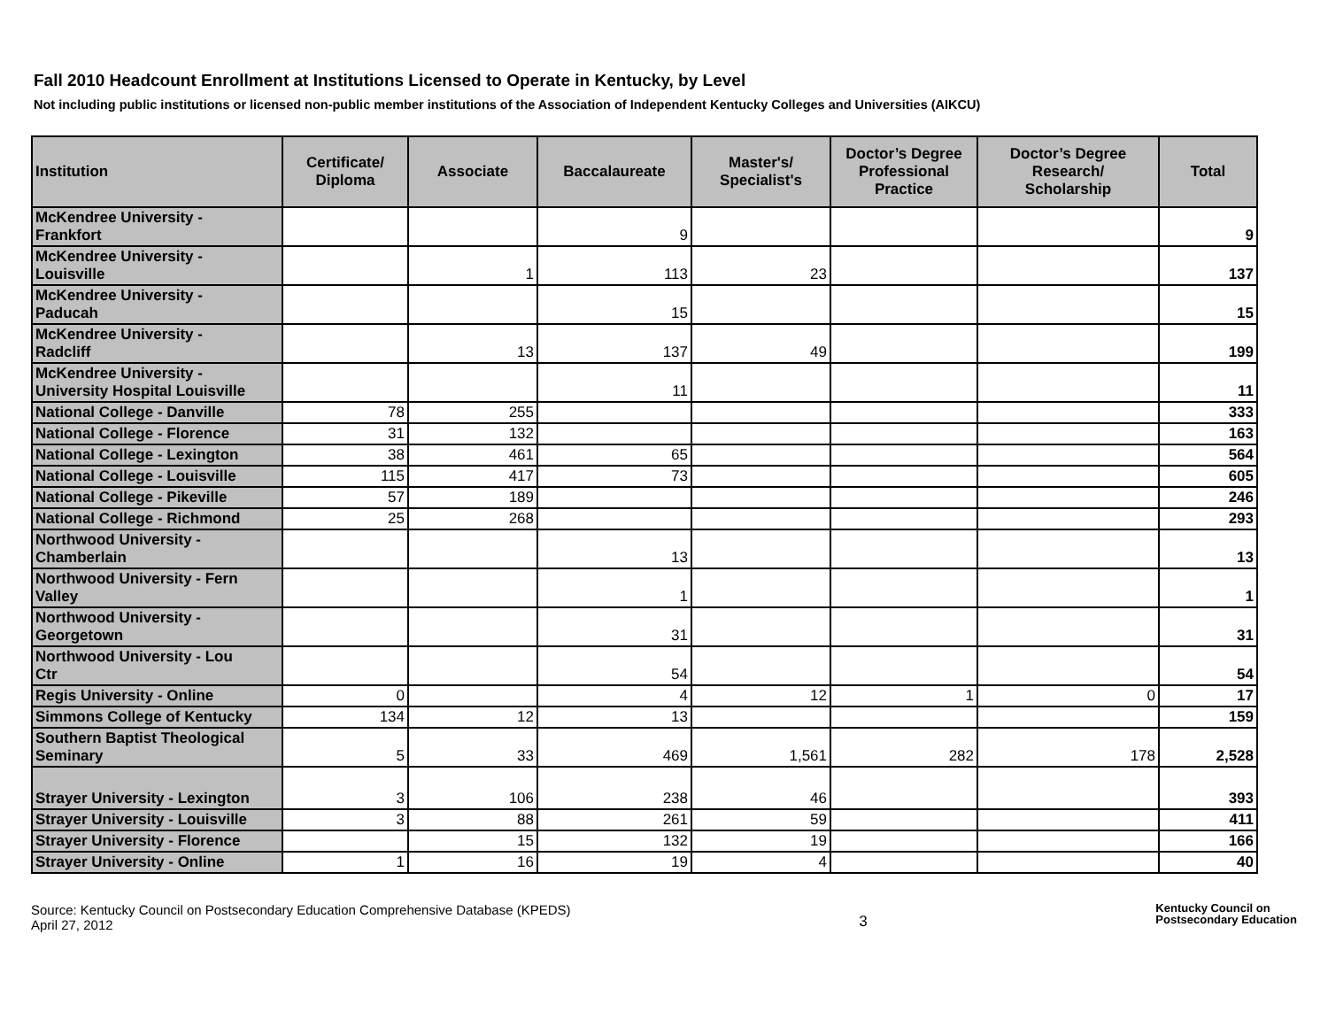Fall 2010 Headcount Enrollment at Institutions Licensed to Operate in Kentucky, by Level
Not including public institutions or licensed non-public member institutions of the Association of Independent Kentucky Colleges and Universities (AIKCU)
| Institution | Certificate/ Diploma | Associate | Baccalaureate | Master's/ Specialist's | Doctor’s Degree Professional Practice | Doctor’s Degree Research/ Scholarship | Total |
| --- | --- | --- | --- | --- | --- | --- | --- |
| McKendree University - Frankfort | | | 9 | | | | 9 |
| McKendree University - Louisville | | 1 | 113 | 23 | | | 137 |
| McKendree University - Paducah | | | 15 | | | | 15 |
| McKendree University - Radcliff | | 13 | 137 | 49 | | | 199 |
| McKendree University - University Hospital Louisville | | | 11 | | | | 11 |
| National College - Danville | 78 | 255 | | | | | 333 |
| National College - Florence | 31 | 132 | | | | | 163 |
| National College - Lexington | 38 | 461 | 65 | | | | 564 |
| National College - Louisville | 115 | 417 | 73 | | | | 605 |
| National College - Pikeville | 57 | 189 | | | | | 246 |
| National College - Richmond | 25 | 268 | | | | | 293 |
| Northwood University - Chamberlain | | | 13 | | | | 13 |
| Northwood University - Fern Valley | | | 1 | | | | 1 |
| Northwood University - Georgetown | | | 31 | | | | 31 |
| Northwood University - Lou Ctr | | | 54 | | | | 54 |
| Regis University - Online | 0 | | 4 | 12 | 1 | 0 | 17 |
| Simmons College of Kentucky | 134 | 12 | 13 | | | | 159 |
| Southern Baptist Theological Seminary | 5 | 33 | 469 | 1,561 | 282 | 178 | 2,528 |
| Strayer University - Lexington | 3 | 106 | 238 | 46 | | | 393 |
| Strayer University - Louisville | 3 | 88 | 261 | 59 | | | 411 |
| Strayer University - Florence | | 15 | 132 | 19 | | | 166 |
| Strayer University - Online | 1 | 16 | 19 | 4 | | | 40 |
Source: Kentucky Council on Postsecondary Education Comprehensive Database (KPEDS)
April 27, 2012
3
Kentucky Council on
Postsecondary Education